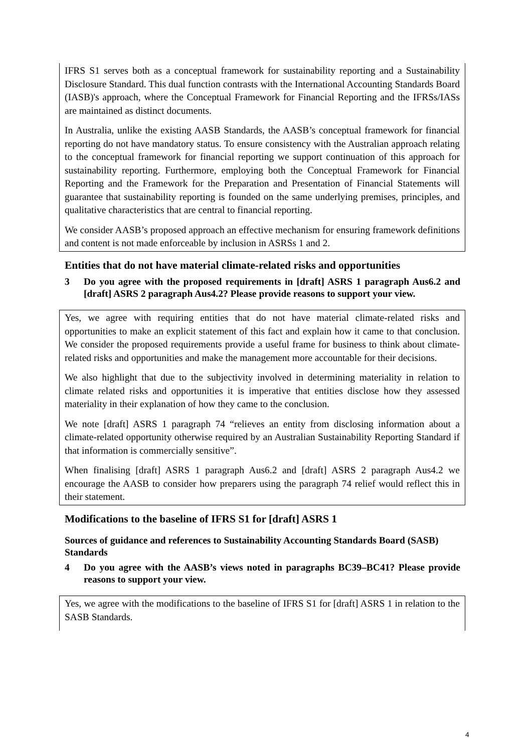IFRS S1 serves both as a conceptual framework for sustainability reporting and a Sustainability Disclosure Standard. This dual function contrasts with the International Accounting Standards Board (IASB)'s approach, where the Conceptual Framework for Financial Reporting and the IFRSs/IASs are maintained as distinct documents.
In Australia, unlike the existing AASB Standards, the AASB’s conceptual framework for financial reporting do not have mandatory status. To ensure consistency with the Australian approach relating to the conceptual framework for financial reporting we support continuation of this approach for sustainability reporting. Furthermore, employing both the Conceptual Framework for Financial Reporting and the Framework for the Preparation and Presentation of Financial Statements will guarantee that sustainability reporting is founded on the same underlying premises, principles, and qualitative characteristics that are central to financial reporting.
We consider AASB’s proposed approach an effective mechanism for ensuring framework definitions and content is not made enforceable by inclusion in ASRSs 1 and 2.
Entities that do not have material climate-related risks and opportunities
3 Do you agree with the proposed requirements in [draft] ASRS 1 paragraph Aus6.2 and [draft] ASRS 2 paragraph Aus4.2? Please provide reasons to support your view.
Yes, we agree with requiring entities that do not have material climate-related risks and opportunities to make an explicit statement of this fact and explain how it came to that conclusion. We consider the proposed requirements provide a useful frame for business to think about climate-related risks and opportunities and make the management more accountable for their decisions.
We also highlight that due to the subjectivity involved in determining materiality in relation to climate related risks and opportunities it is imperative that entities disclose how they assessed materiality in their explanation of how they came to the conclusion.
We note [draft] ASRS 1 paragraph 74 “relieves an entity from disclosing information about a climate-related opportunity otherwise required by an Australian Sustainability Reporting Standard if that information is commercially sensitive”.
When finalising [draft] ASRS 1 paragraph Aus6.2 and [draft] ASRS 2 paragraph Aus4.2 we encourage the AASB to consider how preparers using the paragraph 74 relief would reflect this in their statement.
Modifications to the baseline of IFRS S1 for [draft] ASRS 1
Sources of guidance and references to Sustainability Accounting Standards Board (SASB) Standards
4 Do you agree with the AASB’s views noted in paragraphs BC39–BC41? Please provide reasons to support your view.
Yes, we agree with the modifications to the baseline of IFRS S1 for [draft] ASRS 1 in relation to the SASB Standards.
4